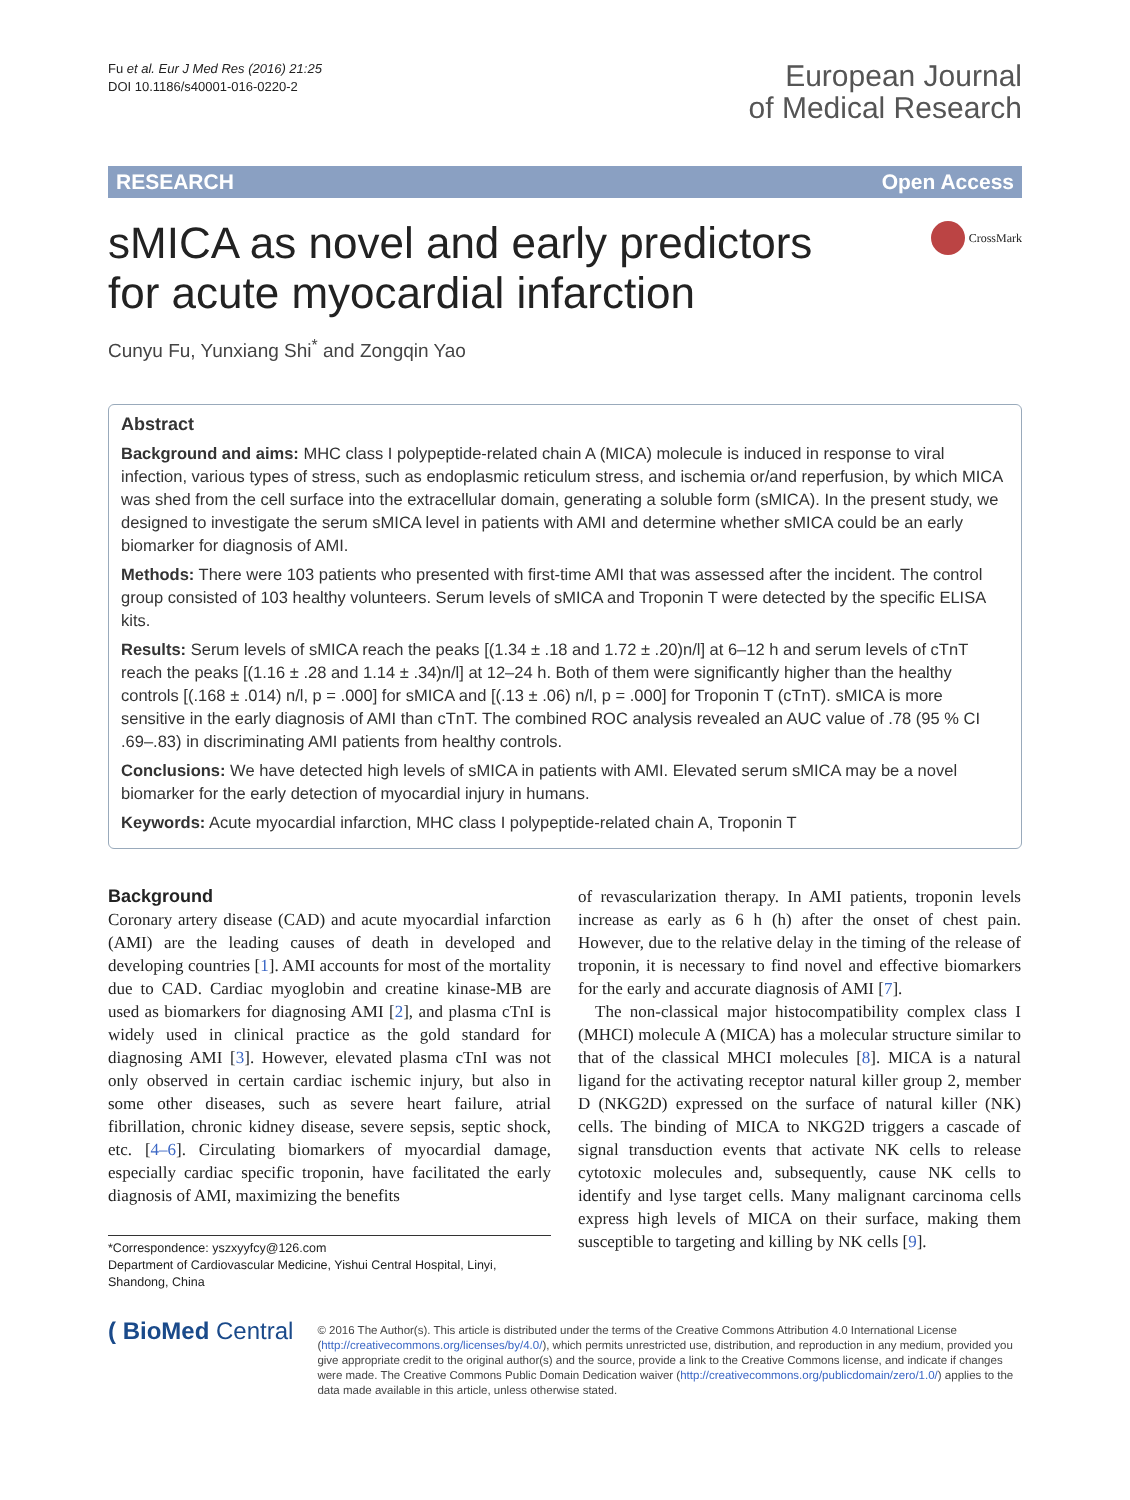Fu et al. Eur J Med Res (2016) 21:25
DOI 10.1186/s40001-016-0220-2
European Journal
of Medical Research
RESEARCH Open Access
sMICA as novel and early predictors
for acute myocardial infarction
CrossMark
Cunyu Fu, Yunxiang Shi<sup>*</sup> and Zongqin Yao
Abstract
Background and aims: MHC class I polypeptide-related chain A (MICA) molecule is induced in response to viral infection, various types of stress, such as endoplasmic reticulum stress, and ischemia or/and reperfusion, by which MICA was shed from the cell surface into the extracellular domain, generating a soluble form (sMICA). In the present study, we designed to investigate the serum sMICA level in patients with AMI and determine whether sMICA could be an early biomarker for diagnosis of AMI.
Methods: There were 103 patients who presented with first-time AMI that was assessed after the incident. The control group consisted of 103 healthy volunteers. Serum levels of sMICA and Troponin T were detected by the specific ELISA kits.
Results: Serum levels of sMICA reach the peaks [(1.34 ± .18 and 1.72 ± .20)n/l] at 6–12 h and serum levels of cTnT reach the peaks [(1.16 ± .28 and 1.14 ± .34)n/l] at 12–24 h. Both of them were significantly higher than the healthy controls [(.168 ± .014) n/l, p = .000] for sMICA and [(.13 ± .06) n/l, p = .000] for Troponin T (cTnT). sMICA is more sensitive in the early diagnosis of AMI than cTnT. The combined ROC analysis revealed an AUC value of .78 (95 % CI .69–.83) in discriminating AMI patients from healthy controls.
Conclusions: We have detected high levels of sMICA in patients with AMI. Elevated serum sMICA may be a novel biomarker for the early detection of myocardial injury in humans.
Keywords: Acute myocardial infarction, MHC class I polypeptide-related chain A, Troponin T
Background
Coronary artery disease (CAD) and acute myocardial infarction (AMI) are the leading causes of death in developed and developing countries [1]. AMI accounts for most of the mortality due to CAD. Cardiac myoglobin and creatine kinase-MB are used as biomarkers for diagnosing AMI [2], and plasma cTnI is widely used in clinical practice as the gold standard for diagnosing AMI [3]. However, elevated plasma cTnI was not only observed in certain cardiac ischemic injury, but also in some other diseases, such as severe heart failure, atrial fibrillation, chronic kidney disease, severe sepsis, septic shock, etc. [4–6]. Circulating biomarkers of myocardial damage, especially cardiac specific troponin, have facilitated the early diagnosis of AMI, maximizing the benefits
*Correspondence: yszxyyfcy@126.com
Department of Cardiovascular Medicine, Yishui Central Hospital, Linyi, Shandong, China
of revascularization therapy. In AMI patients, troponin levels increase as early as 6 h (h) after the onset of chest pain. However, due to the relative delay in the timing of the release of troponin, it is necessary to find novel and effective biomarkers for the early and accurate diagnosis of AMI [7].
The non-classical major histocompatibility complex class I (MHCI) molecule A (MICA) has a molecular structure similar to that of the classical MHCI molecules [8]. MICA is a natural ligand for the activating receptor natural killer group 2, member D (NKG2D) expressed on the surface of natural killer (NK) cells. The binding of MICA to NKG2D triggers a cascade of signal transduction events that activate NK cells to release cytotoxic molecules and, subsequently, cause NK cells to identify and lyse target cells. Many malignant carcinoma cells express high levels of MICA on their surface, making them susceptible to targeting and killing by NK cells [9].
( BioMed Central
© 2016 The Author(s). This article is distributed under the terms of the Creative Commons Attribution 4.0 International License (http://creativecommons.org/licenses/by/4.0/), which permits unrestricted use, distribution, and reproduction in any medium, provided you give appropriate credit to the original author(s) and the source, provide a link to the Creative Commons license, and indicate if changes were made. The Creative Commons Public Domain Dedication waiver (http://creativecommons.org/publicdomain/zero/1.0/) applies to the data made available in this article, unless otherwise stated.